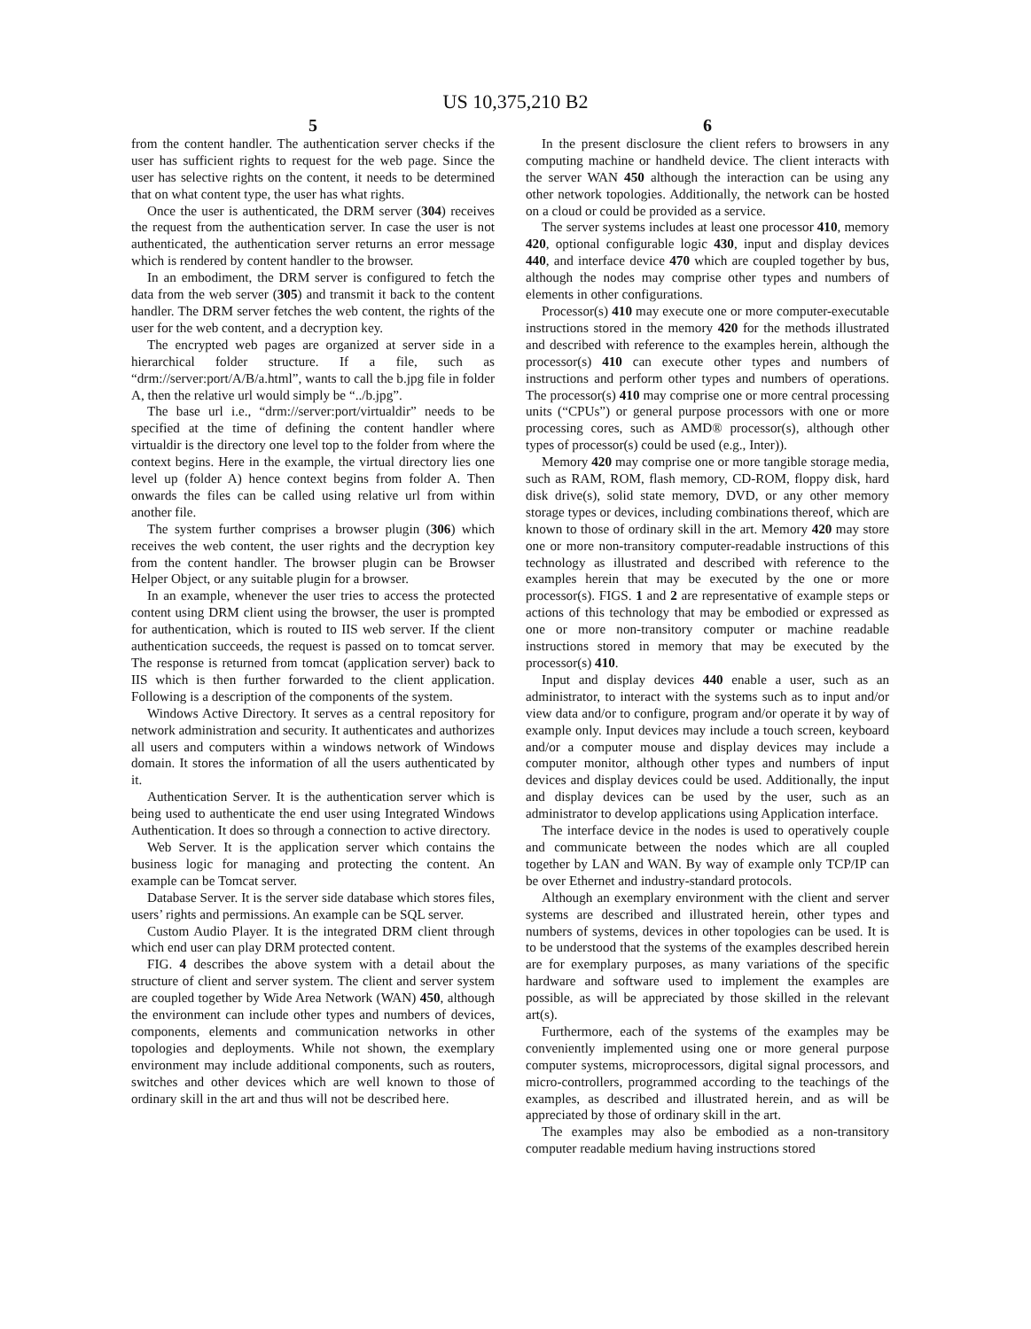US 10,375,210 B2
5
from the content handler. The authentication server checks if the user has sufficient rights to request for the web page. Since the user has selective rights on the content, it needs to be determined that on what content type, the user has what rights.
Once the user is authenticated, the DRM server (304) receives the request from the authentication server. In case the user is not authenticated, the authentication server returns an error message which is rendered by content handler to the browser.
In an embodiment, the DRM server is configured to fetch the data from the web server (305) and transmit it back to the content handler. The DRM server fetches the web content, the rights of the user for the web content, and a decryption key.
The encrypted web pages are organized at server side in a hierarchical folder structure. If a file, such as “drm://server:port/A/B/a.html”, wants to call the b.jpg file in folder A, then the relative url would simply be “../b.jpg”.
The base url i.e., “drm://server:port/virtualdir” needs to be specified at the time of defining the content handler where virtualdir is the directory one level top to the folder from where the context begins. Here in the example, the virtual directory lies one level up (folder A) hence context begins from folder A. Then onwards the files can be called using relative url from within another file.
The system further comprises a browser plugin (306) which receives the web content, the user rights and the decryption key from the content handler. The browser plugin can be Browser Helper Object, or any suitable plugin for a browser.
In an example, whenever the user tries to access the protected content using DRM client using the browser, the user is prompted for authentication, which is routed to IIS web server. If the client authentication succeeds, the request is passed on to tomcat server. The response is returned from tomcat (application server) back to IIS which is then further forwarded to the client application. Following is a description of the components of the system.
Windows Active Directory. It serves as a central repository for network administration and security. It authenticates and authorizes all users and computers within a windows network of Windows domain. It stores the information of all the users authenticated by it.
Authentication Server. It is the authentication server which is being used to authenticate the end user using Integrated Windows Authentication. It does so through a connection to active directory.
Web Server. It is the application server which contains the business logic for managing and protecting the content. An example can be Tomcat server.
Database Server. It is the server side database which stores files, users’ rights and permissions. An example can be SQL server.
Custom Audio Player. It is the integrated DRM client through which end user can play DRM protected content.
FIG. 4 describes the above system with a detail about the structure of client and server system. The client and server system are coupled together by Wide Area Network (WAN) 450, although the environment can include other types and numbers of devices, components, elements and communication networks in other topologies and deployments. While not shown, the exemplary environment may include additional components, such as routers, switches and other devices which are well known to those of ordinary skill in the art and thus will not be described here.
6
In the present disclosure the client refers to browsers in any computing machine or handheld device. The client interacts with the server WAN 450 although the interaction can be using any other network topologies. Additionally, the network can be hosted on a cloud or could be provided as a service.
The server systems includes at least one processor 410, memory 420, optional configurable logic 430, input and display devices 440, and interface device 470 which are coupled together by bus, although the nodes may comprise other types and numbers of elements in other configurations.
Processor(s) 410 may execute one or more computer-executable instructions stored in the memory 420 for the methods illustrated and described with reference to the examples herein, although the processor(s) 410 can execute other types and numbers of instructions and perform other types and numbers of operations. The processor(s) 410 may comprise one or more central processing units (“CPUs”) or general purpose processors with one or more processing cores, such as AMD® processor(s), although other types of processor(s) could be used (e.g., Inter)).
Memory 420 may comprise one or more tangible storage media, such as RAM, ROM, flash memory, CD-ROM, floppy disk, hard disk drive(s), solid state memory, DVD, or any other memory storage types or devices, including combinations thereof, which are known to those of ordinary skill in the art. Memory 420 may store one or more non-transitory computer-readable instructions of this technology as illustrated and described with reference to the examples herein that may be executed by the one or more processor(s). FIGS. 1 and 2 are representative of example steps or actions of this technology that may be embodied or expressed as one or more non-transitory computer or machine readable instructions stored in memory that may be executed by the processor(s) 410.
Input and display devices 440 enable a user, such as an administrator, to interact with the systems such as to input and/or view data and/or to configure, program and/or operate it by way of example only. Input devices may include a touch screen, keyboard and/or a computer mouse and display devices may include a computer monitor, although other types and numbers of input devices and display devices could be used. Additionally, the input and display devices can be used by the user, such as an administrator to develop applications using Application interface.
The interface device in the nodes is used to operatively couple and communicate between the nodes which are all coupled together by LAN and WAN. By way of example only TCP/IP can be over Ethernet and industry-standard protocols.
Although an exemplary environment with the client and server systems are described and illustrated herein, other types and numbers of systems, devices in other topologies can be used. It is to be understood that the systems of the examples described herein are for exemplary purposes, as many variations of the specific hardware and software used to implement the examples are possible, as will be appreciated by those skilled in the relevant art(s).
Furthermore, each of the systems of the examples may be conveniently implemented using one or more general purpose computer systems, microprocessors, digital signal processors, and micro-controllers, programmed according to the teachings of the examples, as described and illustrated herein, and as will be appreciated by those of ordinary skill in the art.
The examples may also be embodied as a non-transitory computer readable medium having instructions stored